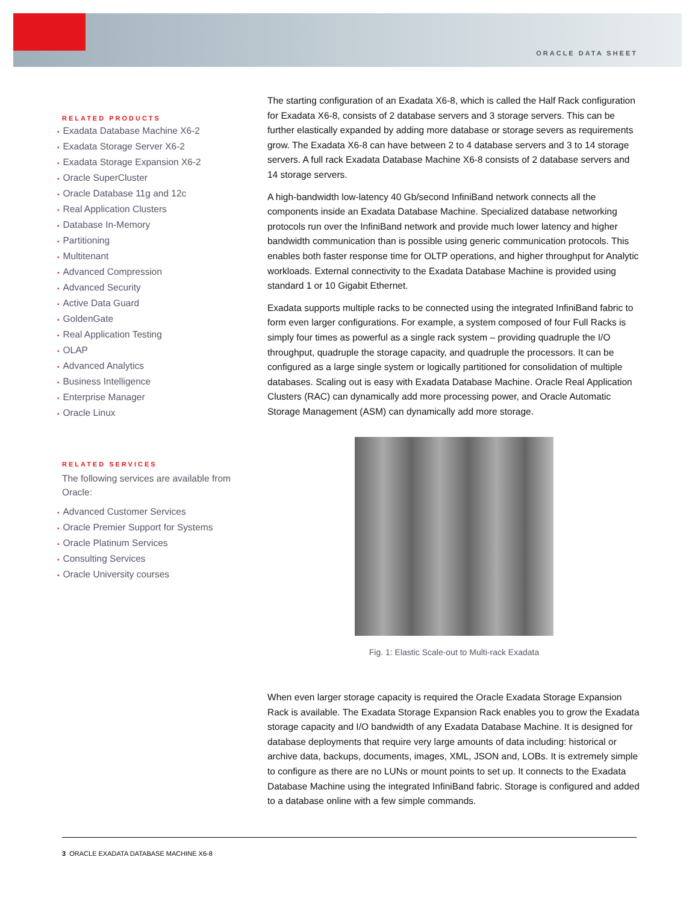ORACLE DATA SHEET
RELATED PRODUCTS
• Exadata Database Machine X6-2
• Exadata Storage Server X6-2
• Exadata Storage Expansion X6-2
• Oracle SuperCluster
• Oracle Database 11g and 12c
• Real Application Clusters
• Database In-Memory
• Partitioning
• Multitenant
• Advanced Compression
• Advanced Security
• Active Data Guard
• GoldenGate
• Real Application Testing
• OLAP
• Advanced Analytics
• Business Intelligence
• Enterprise Manager
• Oracle Linux
RELATED SERVICES
The following services are available from Oracle:
• Advanced Customer Services
• Oracle Premier Support for Systems
• Oracle Platinum Services
• Consulting Services
• Oracle University courses
The starting configuration of an Exadata X6-8, which is called the Half Rack configuration for Exadata X6-8, consists of 2 database servers and 3 storage servers. This can be further elastically expanded by adding more database or storage severs as requirements grow. The Exadata X6-8 can have between 2 to 4 database servers and 3 to 14 storage servers. A full rack Exadata Database Machine X6-8 consists of 2 database servers and 14 storage servers.
A high-bandwidth low-latency 40 Gb/second InfiniBand network connects all the components inside an Exadata Database Machine. Specialized database networking protocols run over the InfiniBand network and provide much lower latency and higher bandwidth communication than is possible using generic communication protocols. This enables both faster response time for OLTP operations, and higher throughput for Analytic workloads. External connectivity to the Exadata Database Machine is provided using standard 1 or 10 Gigabit Ethernet.
Exadata supports multiple racks to be connected using the integrated InfiniBand fabric to form even larger configurations. For example, a system composed of four Full Racks is simply four times as powerful as a single rack system – providing quadruple the I/O throughput, quadruple the storage capacity, and quadruple the processors. It can be configured as a large single system or logically partitioned for consolidation of multiple databases. Scaling out is easy with Exadata Database Machine. Oracle Real Application Clusters (RAC) can dynamically add more processing power, and Oracle Automatic Storage Management (ASM) can dynamically add more storage.
Fig. 1: Elastic Scale-out to Multi-rack Exadata
When even larger storage capacity is required the Oracle Exadata Storage Expansion Rack is available. The Exadata Storage Expansion Rack enables you to grow the Exadata storage capacity and I/O bandwidth of any Exadata Database Machine. It is designed for database deployments that require very large amounts of data including: historical or archive data, backups, documents, images, XML, JSON and, LOBs. It is extremely simple to configure as there are no LUNs or mount points to set up. It connects to the Exadata Database Machine using the integrated InfiniBand fabric. Storage is configured and added to a database online with a few simple commands.
3 ORACLE EXADATA DATABASE MACHINE X6-8